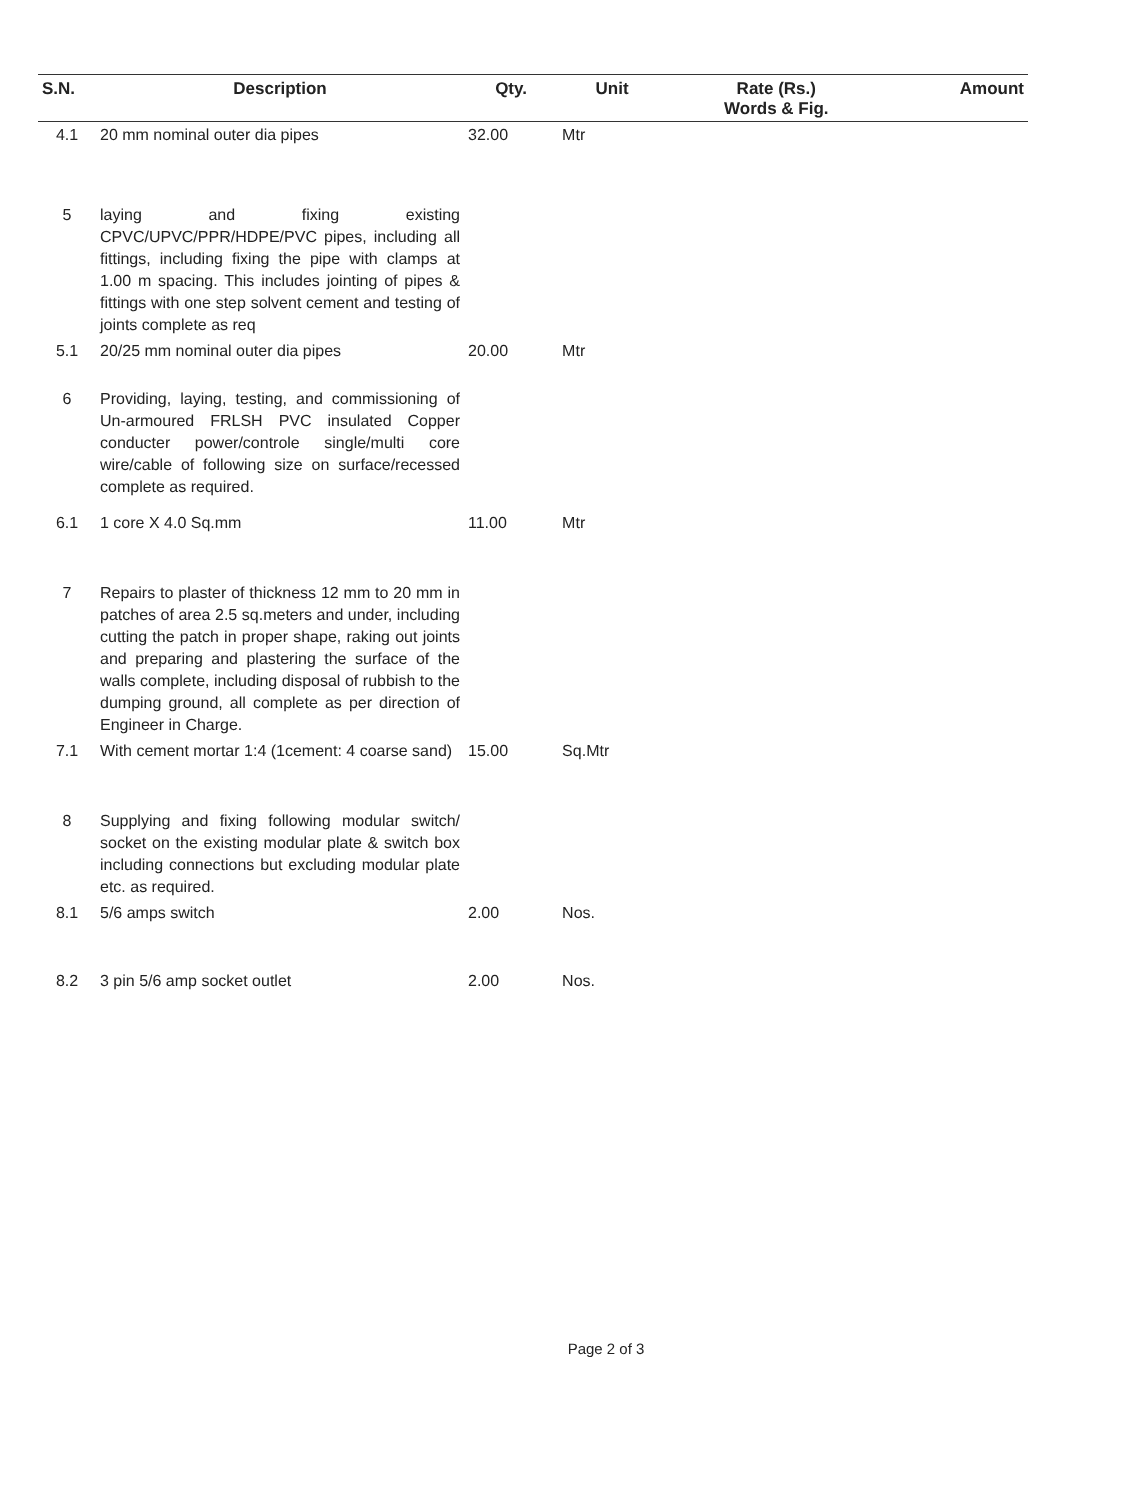| S.N. | Description | Qty. | Unit | Rate (Rs.) Words & Fig. | Amount |
| --- | --- | --- | --- | --- | --- |
| 4.1 | 20 mm nominal outer dia pipes | 32.00 | Mtr | | |
| 5 | laying and fixing existing CPVC/UPVC/PPR/HDPE/PVC pipes, including all fittings, including fixing the pipe with clamps at 1.00 m spacing. This includes jointing of pipes & fittings with one step solvent cement and testing of joints complete as req | | | | |
| 5.1 | 20/25 mm nominal outer dia pipes | 20.00 | Mtr | | |
| 6 | Providing, laying, testing, and commissioning of Un-armoured FRLSH PVC insulated Copper conducter power/controle single/multi core wire/cable of following size on surface/recessed complete as required. | | | | |
| 6.1 | 1 core X 4.0 Sq.mm | 11.00 | Mtr | | |
| 7 | Repairs to plaster of thickness 12 mm to 20 mm in patches of area 2.5 sq.meters and under, including cutting the patch in proper shape, raking out joints and preparing and plastering the surface of the walls complete, including disposal of rubbish to the dumping ground, all complete as per direction of Engineer in Charge. | | | | |
| 7.1 | With cement mortar 1:4 (1cement: 4 coarse sand) | 15.00 | Sq.Mtr | | |
| 8 | Supplying and fixing following modular switch/ socket on the existing modular plate & switch box including connections but excluding modular plate etc. as required. | | | | |
| 8.1 | 5/6 amps switch | 2.00 | Nos. | | |
| 8.2 | 3 pin 5/6 amp socket outlet | 2.00 | Nos. | | |
Page 2 of 3